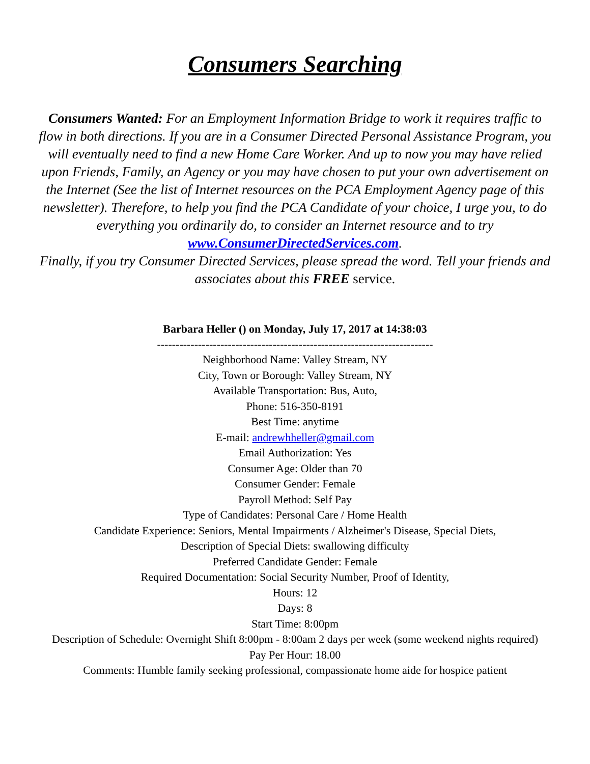Consumers Searching
Consumers Wanted: For an Employment Information Bridge to work it requires traffic to flow in both directions. If you are in a Consumer Directed Personal Assistance Program, you will eventually need to find a new Home Care Worker. And up to now you may have relied upon Friends, Family, an Agency or you may have chosen to put your own advertisement on the Internet (See the list of Internet resources on the PCA Employment Agency page of this newsletter). Therefore, to help you find the PCA Candidate of your choice, I urge you, to do everything you ordinarily do, to consider an Internet resource and to try www.ConsumerDirectedServices.com.
Finally, if you try Consumer Directed Services, please spread the word. Tell your friends and associates about this FREE service.
Barbara Heller () on Monday, July 17, 2017 at 14:38:03
--------------------------------------------------------------------------
Neighborhood Name: Valley Stream, NY
City, Town or Borough: Valley Stream, NY
Available Transportation: Bus, Auto,
Phone: 516-350-8191
Best Time: anytime
E-mail: andrewhheller@gmail.com
Email Authorization: Yes
Consumer Age: Older than 70
Consumer Gender: Female
Payroll Method: Self Pay
Type of Candidates: Personal Care / Home Health
Candidate Experience: Seniors, Mental Impairments / Alzheimer's Disease, Special Diets,
Description of Special Diets: swallowing difficulty
Preferred Candidate Gender: Female
Required Documentation: Social Security Number, Proof of Identity,
Hours: 12
Days: 8
Start Time: 8:00pm
Description of Schedule: Overnight Shift 8:00pm - 8:00am 2 days per week (some weekend nights required)
Pay Per Hour: 18.00
Comments: Humble family seeking professional, compassionate home aide for hospice patient